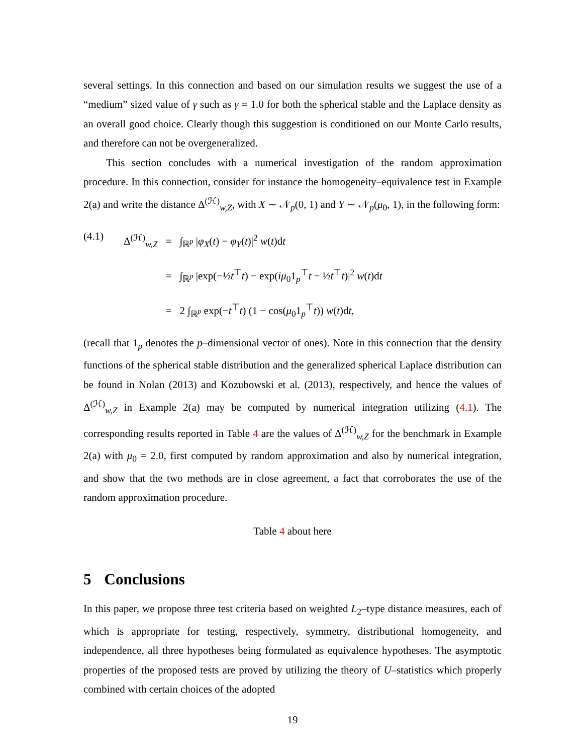several settings. In this connection and based on our simulation results we suggest the use of a “medium” sized value of γ such as γ = 1.0 for both the spherical stable and the Laplace density as an overall good choice. Clearly though this suggestion is conditioned on our Monte Carlo results, and therefore can not be overgeneralized.
This section concludes with a numerical investigation of the random approximation procedure. In this connection, consider for instance the homogeneity–equivalence test in Example 2(a) and write the distance Δ<sup>(ℋ)</sup><sub>w,Z</sub>, with X ∼ 𝒩<sub>p</sub>(0, 1) and Y ∼ 𝒩<sub>p</sub>(μ<sub>0</sub>, 1), in the following form:
(4.1)
| Δ<sup>(ℋ)</sup><sub>w,Z</sub> | = | ∫<sub>ℝ<sup>p</sup></sub> / φ<sub>X</sub> ( t ) − φ<sub>Y</sub> ( t )/<sup>2</sup> w ( t )d t |
| | = | ∫<sub>ℝ<sup>p</sup></sub> /exp(−½ t<sup>⊤</sup> t ) − exp( iμ<sub>0</sub>1<sub>p</sub><sup>⊤</sup> t − ½ t<sup>⊤</sup> t )/<sup>2</sup> w ( t )d t |
| | = | 2 ∫<sub>ℝ<sup>p</sup></sub> exp(− t<sup>⊤</sup> t ) (1 − cos( μ<sub>0</sub>1<sub>p</sub><sup>⊤</sup> t )) w ( t )d t , |
(recall that 1<sub>p</sub> denotes the p–dimensional vector of ones). Note in this connection that the density functions of the spherical stable distribution and the generalized spherical Laplace distribution can be found in Nolan (2013) and Kozubowski et al. (2013), respectively, and hence the values of Δ<sup>(ℋ)</sup><sub>w,Z</sub> in Example 2(a) may be computed by numerical integration utilizing (4.1). The corresponding results reported in Table 4 are the values of Δ<sup>(ℋ)</sup><sub>w,Z</sub> for the benchmark in Example 2(a) with μ<sub>0</sub> = 2.0, first computed by random approximation and also by numerical integration, and show that the two methods are in close agreement, a fact that corroborates the use of the random approximation procedure.
Table 4 about here
5 Conclusions
In this paper, we propose three test criteria based on weighted L<sub>2</sub>–type distance measures, each of which is appropriate for testing, respectively, symmetry, distributional homogeneity, and independence, all three hypotheses being formulated as equivalence hypotheses. The asymptotic properties of the proposed tests are proved by utilizing the theory of U–statistics which properly combined with certain choices of the adopted
19